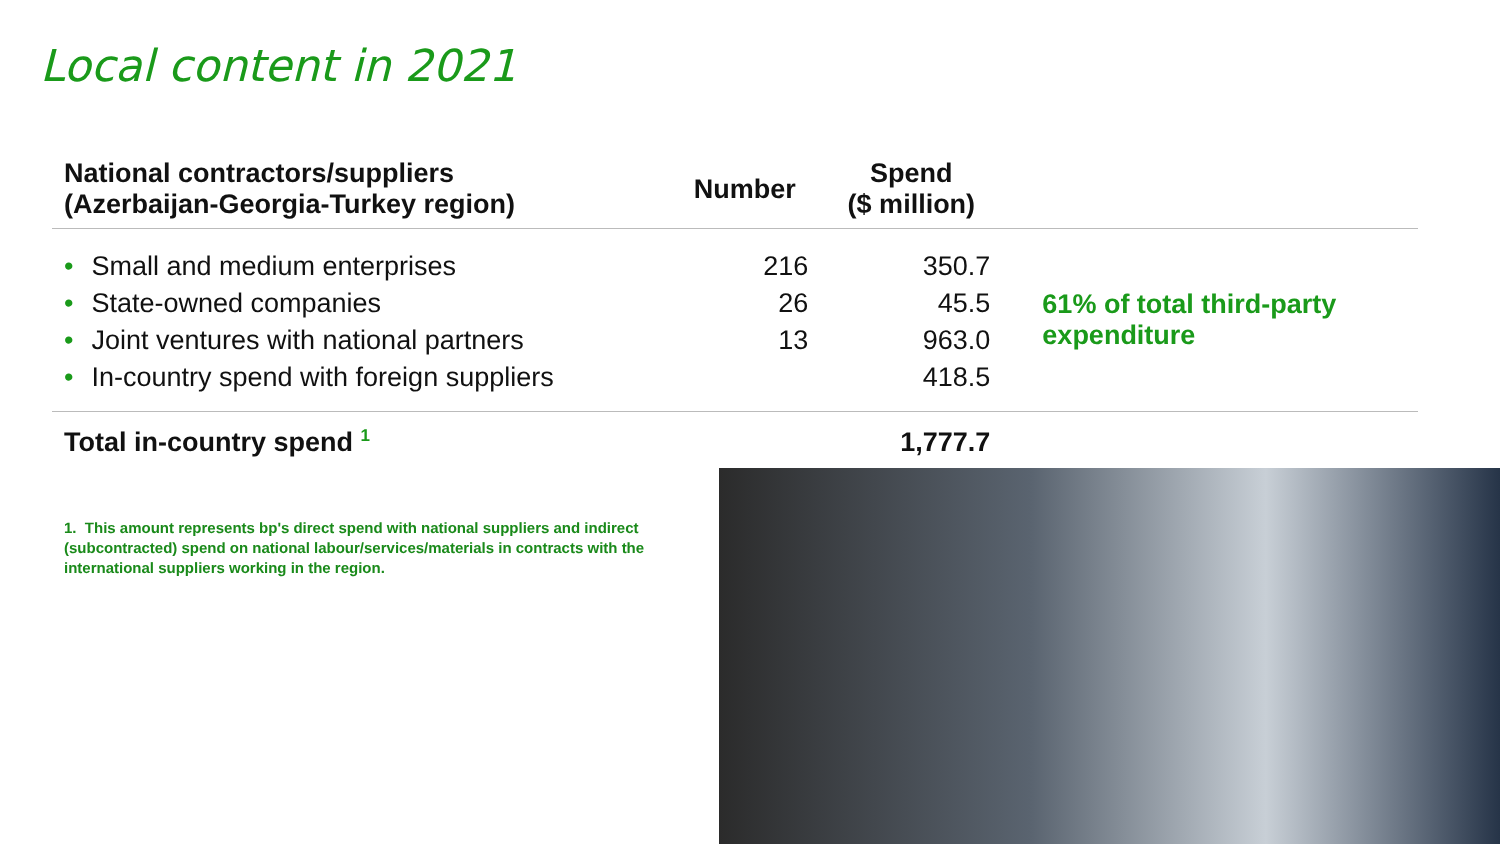Local content in 2021
| National contractors/suppliers (Azerbaijan-Georgia-Turkey region) | Number | Spend ($ million) | |
| --- | --- | --- | --- |
| • Small and medium enterprises | 216 | 350.7 | 61% of total third-party expenditure |
| • State-owned companies | 26 | 45.5 | |
| • Joint ventures with national partners | 13 | 963.0 | |
| • In-country spend with foreign suppliers | | 418.5 | |
| Total in-country spend <sup>1</sup> | | 1,777.7 | |
1. This amount represents bp's direct spend with national suppliers and indirect (subcontracted) spend on national labour/services/materials in contracts with the international suppliers working in the region.